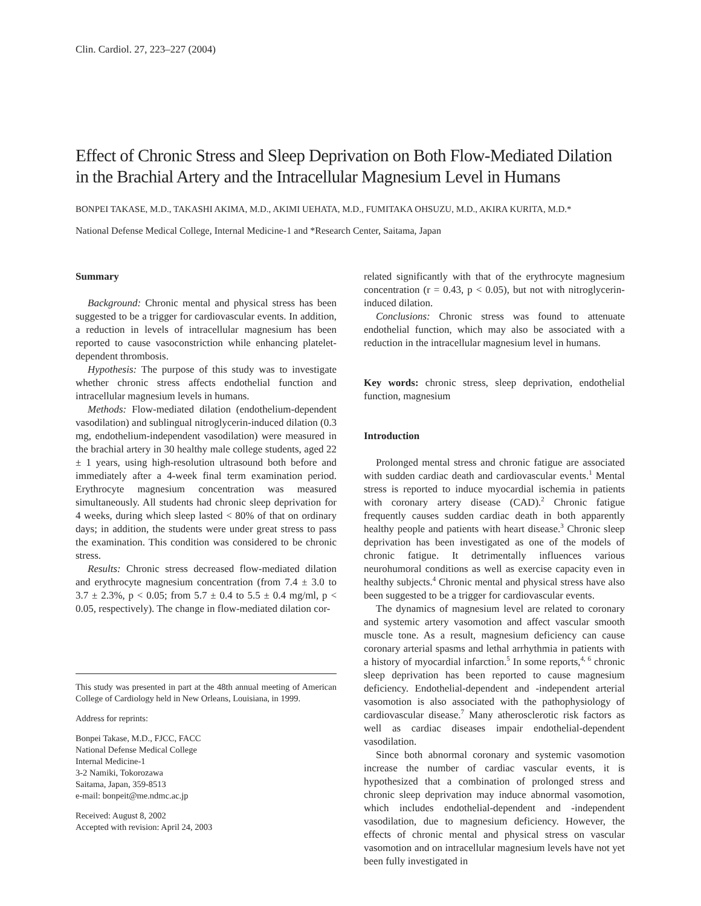Clin. Cardiol. 27, 223–227 (2004)
Effect of Chronic Stress and Sleep Deprivation on Both Flow-Mediated Dilation in the Brachial Artery and the Intracellular Magnesium Level in Humans
BONPEI TAKASE, M.D., TAKASHI AKIMA, M.D., AKIMI UEHATA, M.D., FUMITAKA OHSUZU, M.D., AKIRA KURITA, M.D.*
National Defense Medical College, Internal Medicine-1 and *Research Center, Saitama, Japan
Summary
Background: Chronic mental and physical stress has been suggested to be a trigger for cardiovascular events. In addition, a reduction in levels of intracellular magnesium has been reported to cause vasoconstriction while enhancing platelet-dependent thrombosis.
Hypothesis: The purpose of this study was to investigate whether chronic stress affects endothelial function and intracellular magnesium levels in humans.
Methods: Flow-mediated dilation (endothelium-dependent vasodilation) and sublingual nitroglycerin-induced dilation (0.3 mg, endothelium-independent vasodilation) were measured in the brachial artery in 30 healthy male college students, aged 22 ± 1 years, using high-resolution ultrasound both before and immediately after a 4-week final term examination period. Erythrocyte magnesium concentration was measured simultaneously. All students had chronic sleep deprivation for 4 weeks, during which sleep lasted < 80% of that on ordinary days; in addition, the students were under great stress to pass the examination. This condition was considered to be chronic stress.
Results: Chronic stress decreased flow-mediated dilation and erythrocyte magnesium concentration (from 7.4 ± 3.0 to 3.7 ± 2.3%, p < 0.05; from 5.7 ± 0.4 to 5.5 ± 0.4 mg/ml, p < 0.05, respectively). The change in flow-mediated dilation cor-
This study was presented in part at the 48th annual meeting of American College of Cardiology held in New Orleans, Louisiana, in 1999.
Address for reprints:
Bonpei Takase, M.D., FJCC, FACC
National Defense Medical College
Internal Medicine-1
3-2 Namiki, Tokorozawa
Saitama, Japan, 359-8513
e-mail: bonpeit@me.ndmc.ac.jp
Received: August 8, 2002
Accepted with revision: April 24, 2003
related significantly with that of the erythrocyte magnesium concentration (r = 0.43, p < 0.05), but not with nitroglycerin-induced dilation.
Conclusions: Chronic stress was found to attenuate endothelial function, which may also be associated with a reduction in the intracellular magnesium level in humans.
Key words: chronic stress, sleep deprivation, endothelial function, magnesium
Introduction
Prolonged mental stress and chronic fatigue are associated with sudden cardiac death and cardiovascular events.<sup>1</sup> Mental stress is reported to induce myocardial ischemia in patients with coronary artery disease (CAD).<sup>2</sup> Chronic fatigue frequently causes sudden cardiac death in both apparently healthy people and patients with heart disease.<sup>3</sup> Chronic sleep deprivation has been investigated as one of the models of chronic fatigue. It detrimentally influences various neurohumoral conditions as well as exercise capacity even in healthy subjects.<sup>4</sup> Chronic mental and physical stress have also been suggested to be a trigger for cardiovascular events.
The dynamics of magnesium level are related to coronary and systemic artery vasomotion and affect vascular smooth muscle tone. As a result, magnesium deficiency can cause coronary arterial spasms and lethal arrhythmia in patients with a history of myocardial infarction.<sup>5</sup> In some reports,<sup>4, 6</sup> chronic sleep deprivation has been reported to cause magnesium deficiency. Endothelial-dependent and -independent arterial vasomotion is also associated with the pathophysiology of cardiovascular disease.<sup>7</sup> Many atherosclerotic risk factors as well as cardiac diseases impair endothelial-dependent vasodilation.
Since both abnormal coronary and systemic vasomotion increase the number of cardiac vascular events, it is hypothesized that a combination of prolonged stress and chronic sleep deprivation may induce abnormal vasomotion, which includes endothelial-dependent and -independent vasodilation, due to magnesium deficiency. However, the effects of chronic mental and physical stress on vascular vasomotion and on intracellular magnesium levels have not yet been fully investigated in